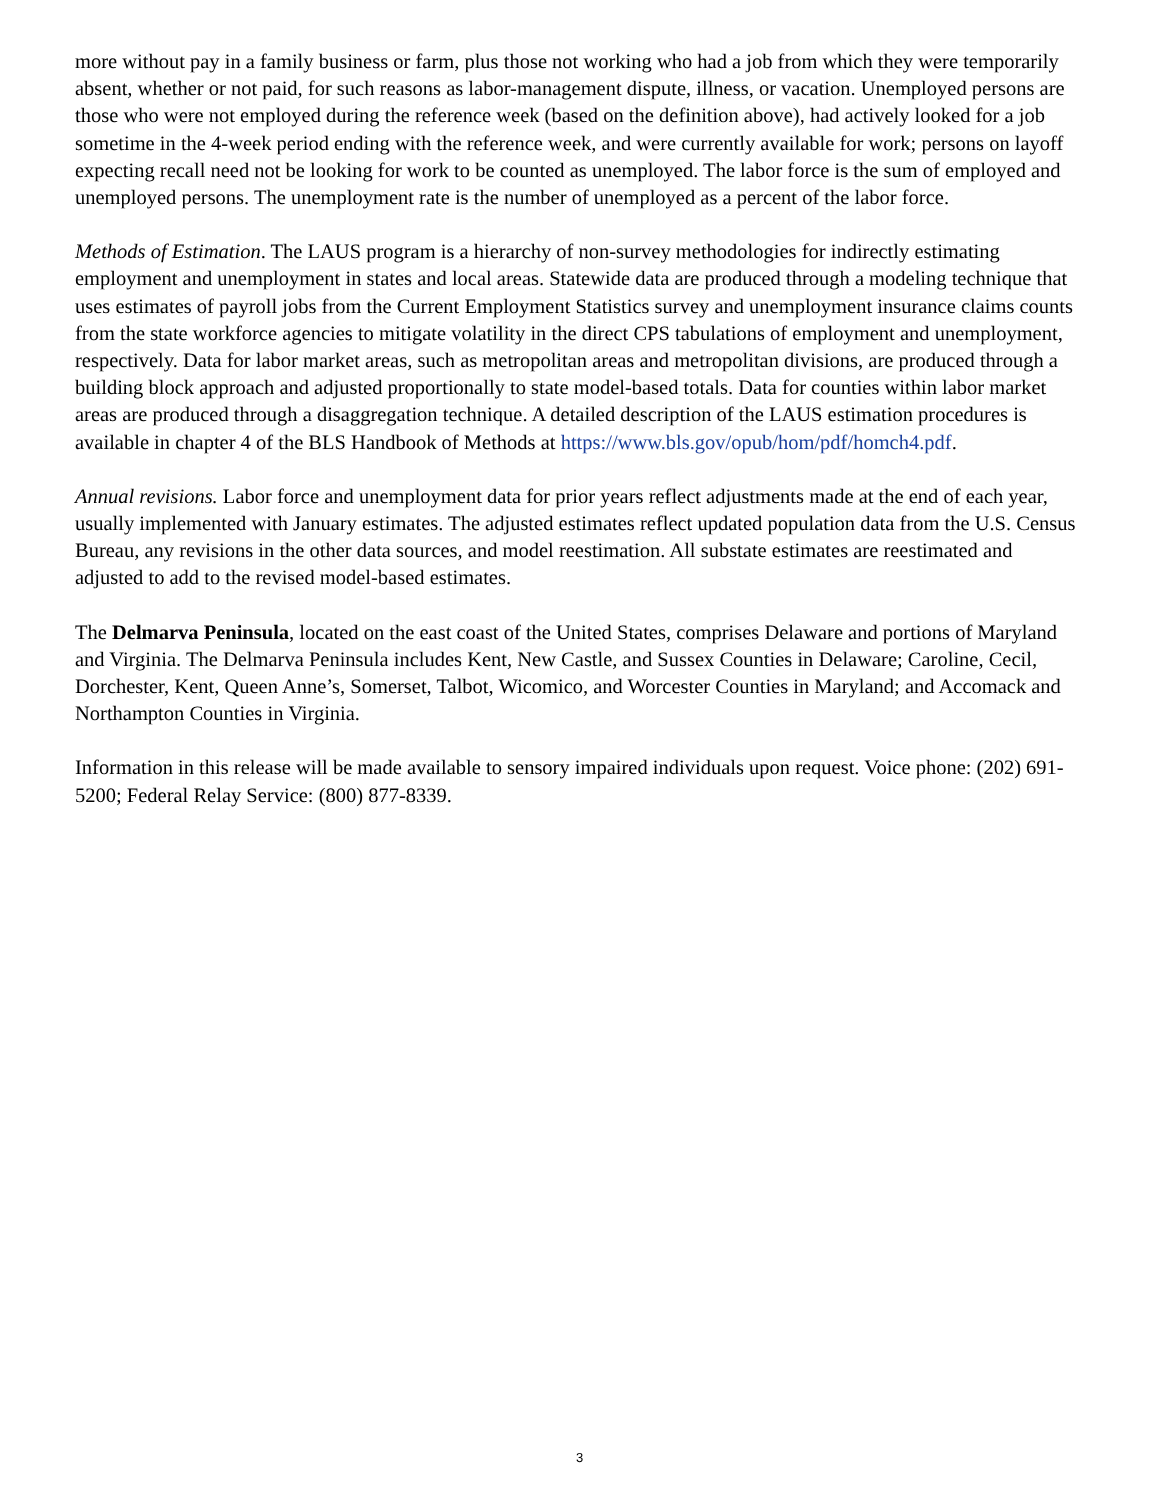more without pay in a family business or farm, plus those not working who had a job from which they were temporarily absent, whether or not paid, for such reasons as labor-management dispute, illness, or vacation. Unemployed persons are those who were not employed during the reference week (based on the definition above), had actively looked for a job sometime in the 4-week period ending with the reference week, and were currently available for work; persons on layoff expecting recall need not be looking for work to be counted as unemployed. The labor force is the sum of employed and unemployed persons. The unemployment rate is the number of unemployed as a percent of the labor force.
Methods of Estimation. The LAUS program is a hierarchy of non-survey methodologies for indirectly estimating employment and unemployment in states and local areas. Statewide data are produced through a modeling technique that uses estimates of payroll jobs from the Current Employment Statistics survey and unemployment insurance claims counts from the state workforce agencies to mitigate volatility in the direct CPS tabulations of employment and unemployment, respectively. Data for labor market areas, such as metropolitan areas and metropolitan divisions, are produced through a building block approach and adjusted proportionally to state model-based totals. Data for counties within labor market areas are produced through a disaggregation technique. A detailed description of the LAUS estimation procedures is available in chapter 4 of the BLS Handbook of Methods at https://www.bls.gov/opub/hom/pdf/homch4.pdf.
Annual revisions. Labor force and unemployment data for prior years reflect adjustments made at the end of each year, usually implemented with January estimates. The adjusted estimates reflect updated population data from the U.S. Census Bureau, any revisions in the other data sources, and model reestimation. All substate estimates are reestimated and adjusted to add to the revised model-based estimates.
The Delmarva Peninsula, located on the east coast of the United States, comprises Delaware and portions of Maryland and Virginia. The Delmarva Peninsula includes Kent, New Castle, and Sussex Counties in Delaware; Caroline, Cecil, Dorchester, Kent, Queen Anne’s, Somerset, Talbot, Wicomico, and Worcester Counties in Maryland; and Accomack and Northampton Counties in Virginia.
Information in this release will be made available to sensory impaired individuals upon request. Voice phone: (202) 691-5200; Federal Relay Service: (800) 877-8339.
3